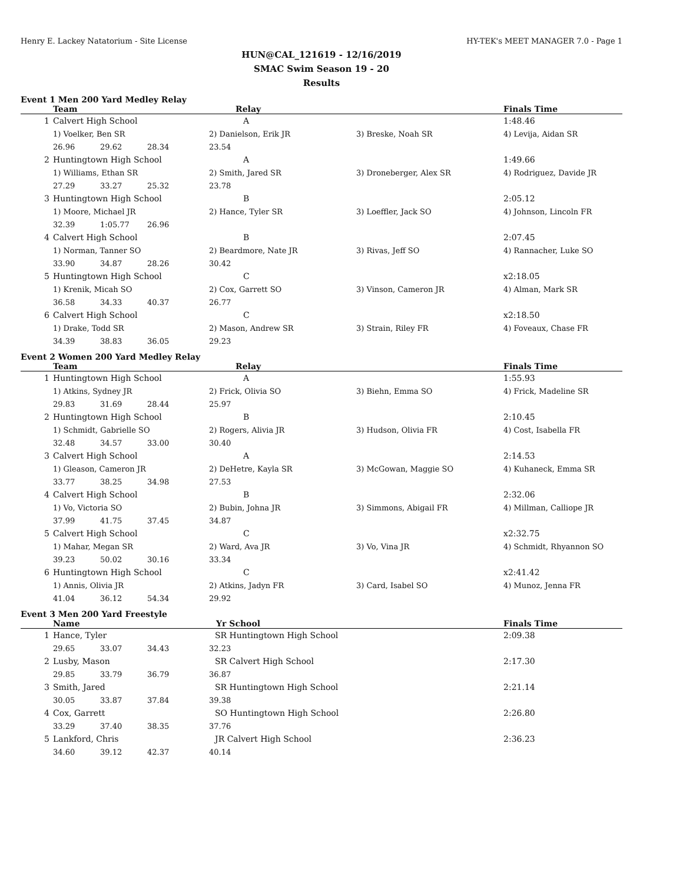Henry E. Lackey Natatorium - Site License HY-TEK's MEET MANAGER 7.0 - Page 1
HUN@CAL_121619 - 12/16/2019
SMAC Swim Season 19 - 20
Results
Event 1 Men 200 Yard Medley Relay
| | Team | | | Relay | | Finals Time |
| --- | --- | --- | --- | --- | --- | --- |
| 1 | Calvert High School | | | A | | 1:48.46 |
| | 1) Voelker, Ben SR | | | 2) Danielson, Erik JR | 3) Breske, Noah SR | 4) Levija, Aidan SR |
| | 26.96 | 29.62 | 28.34 | 23.54 | | |
| 2 | Huntingtown High School | | | A | | 1:49.66 |
| | 1) Williams, Ethan SR | | | 2) Smith, Jared SR | 3) Droneberger, Alex SR | 4) Rodriguez, Davide JR |
| | 27.29 | 33.27 | 25.32 | 23.78 | | |
| 3 | Huntingtown High School | | | B | | 2:05.12 |
| | 1) Moore, Michael JR | | | 2) Hance, Tyler SR | 3) Loeffler, Jack SO | 4) Johnson, Lincoln FR |
| | 32.39 | 1:05.77 | 26.96 | | | |
| 4 | Calvert High School | | | B | | 2:07.45 |
| | 1) Norman, Tanner SO | | | 2) Beardmore, Nate JR | 3) Rivas, Jeff SO | 4) Rannacher, Luke SO |
| | 33.90 | 34.87 | 28.26 | 30.42 | | |
| 5 | Huntingtown High School | | | C | | x2:18.05 |
| | 1) Krenik, Micah SO | | | 2) Cox, Garrett SO | 3) Vinson, Cameron JR | 4) Alman, Mark SR |
| | 36.58 | 34.33 | 40.37 | 26.77 | | |
| 6 | Calvert High School | | | C | | x2:18.50 |
| | 1) Drake, Todd SR | | | 2) Mason, Andrew SR | 3) Strain, Riley FR | 4) Foveaux, Chase FR |
| | 34.39 | 38.83 | 36.05 | 29.23 | | |
Event 2 Women 200 Yard Medley Relay
| | Team | | | Relay | | Finals Time |
| --- | --- | --- | --- | --- | --- | --- |
| 1 | Huntingtown High School | | | A | | 1:55.93 |
| | 1) Atkins, Sydney JR | | | 2) Frick, Olivia SO | 3) Biehn, Emma SO | 4) Frick, Madeline SR |
| | 29.83 | 31.69 | 28.44 | 25.97 | | |
| 2 | Huntingtown High School | | | B | | 2:10.45 |
| | 1) Schmidt, Gabrielle SO | | | 2) Rogers, Alivia JR | 3) Hudson, Olivia FR | 4) Cost, Isabella FR |
| | 32.48 | 34.57 | 33.00 | 30.40 | | |
| 3 | Calvert High School | | | A | | 2:14.53 |
| | 1) Gleason, Cameron JR | | | 2) DeHetre, Kayla SR | 3) McGowan, Maggie SO | 4) Kuhaneck, Emma SR |
| | 33.77 | 38.25 | 34.98 | 27.53 | | |
| 4 | Calvert High School | | | B | | 2:32.06 |
| | 1) Vo, Victoria SO | | | 2) Bubin, Johna JR | 3) Simmons, Abigail FR | 4) Millman, Calliope JR |
| | 37.99 | 41.75 | 37.45 | 34.87 | | |
| 5 | Calvert High School | | | C | | x2:32.75 |
| | 1) Mahar, Megan SR | | | 2) Ward, Ava JR | 3) Vo, Vina JR | 4) Schmidt, Rhyannon SO |
| | 39.23 | 50.02 | 30.16 | 33.34 | | |
| 6 | Huntingtown High School | | | C | | x2:41.42 |
| | 1) Annis, Olivia JR | | | 2) Atkins, Jadyn FR | 3) Card, Isabel SO | 4) Munoz, Jenna FR |
| | 41.04 | 36.12 | 54.34 | 29.92 | | |
Event 3 Men 200 Yard Freestyle
| | Name | | | Yr School | Finals Time |
| --- | --- | --- | --- | --- | --- |
| 1 | Hance, Tyler | | | SR Huntingtown High School | 2:09.38 |
| | 29.65 | 33.07 | 34.43 | 32.23 | |
| 2 | Lusby, Mason | | | SR Calvert High School | 2:17.30 |
| | 29.85 | 33.79 | 36.79 | 36.87 | |
| 3 | Smith, Jared | | | SR Huntingtown High School | 2:21.14 |
| | 30.05 | 33.87 | 37.84 | 39.38 | |
| 4 | Cox, Garrett | | | SO Huntingtown High School | 2:26.80 |
| | 33.29 | 37.40 | 38.35 | 37.76 | |
| 5 | Lankford, Chris | | | JR Calvert High School | 2:36.23 |
| | 34.60 | 39.12 | 42.37 | 40.14 | |